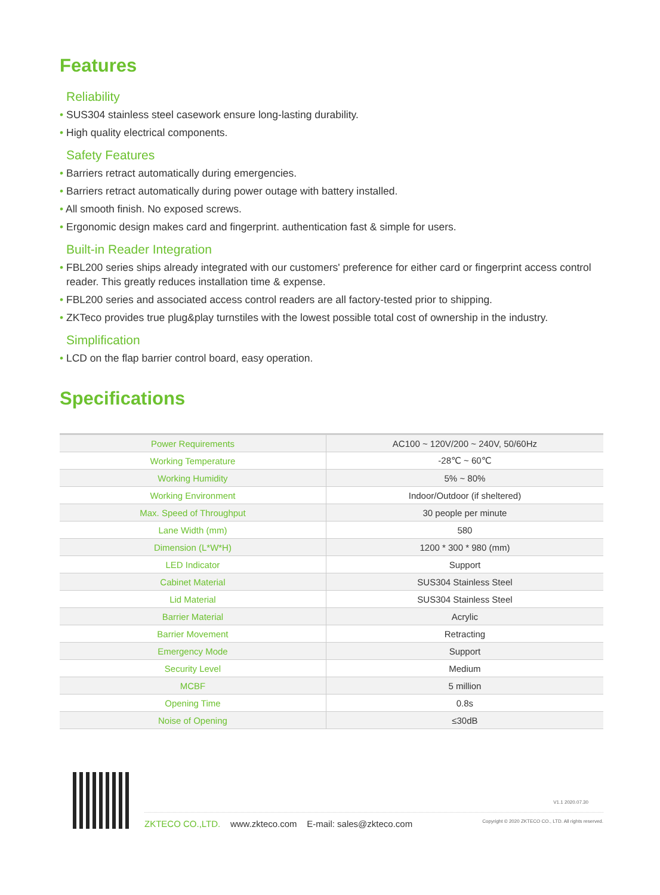Features
Reliability
• SUS304 stainless steel casework ensure long-lasting durability.
• High quality electrical components.
Safety Features
• Barriers retract automatically during emergencies.
• Barriers retract automatically during power outage with battery installed.
• All smooth finish. No exposed screws.
• Ergonomic design makes card and fingerprint. authentication fast & simple for users.
Built-in Reader Integration
• FBL200 series ships already integrated with our customers' preference for either card or fingerprint access control reader. This greatly reduces installation time & expense.
• FBL200 series and associated access control readers are all factory-tested prior to shipping.
• ZKTeco provides true plug&play turnstiles with the lowest possible total cost of ownership in the industry.
Simplification
• LCD on the flap barrier control board, easy operation.
Specifications
| Power Requirements | AC100 ~ 120V/200 ~ 240V, 50/60Hz |
| Working Temperature | -28℃ ~ 60℃ |
| Working Humidity | 5% ~ 80% |
| Working Environment | Indoor/Outdoor (if sheltered) |
| Max. Speed of Throughput | 30 people per minute |
| Lane Width (mm) | 580 |
| Dimension (L*W*H) | 1200 * 300 * 980 (mm) |
| LED Indicator | Support |
| Cabinet Material | SUS304 Stainless Steel |
| Lid Material | SUS304 Stainless Steel |
| Barrier Material | Acrylic |
| Barrier Movement | Retracting |
| Emergency Mode | Support |
| Security Level | Medium |
| MCBF | 5 million |
| Opening Time | 0.8s |
| Noise of Opening | ≤30dB |
V1.1 2020.07.30
ZKTECO CO.,LTD. www.zkteco.com E-mail: sales@zkteco.com Copyright © 2020 ZKTECO CO., LTD. All rights reserved.